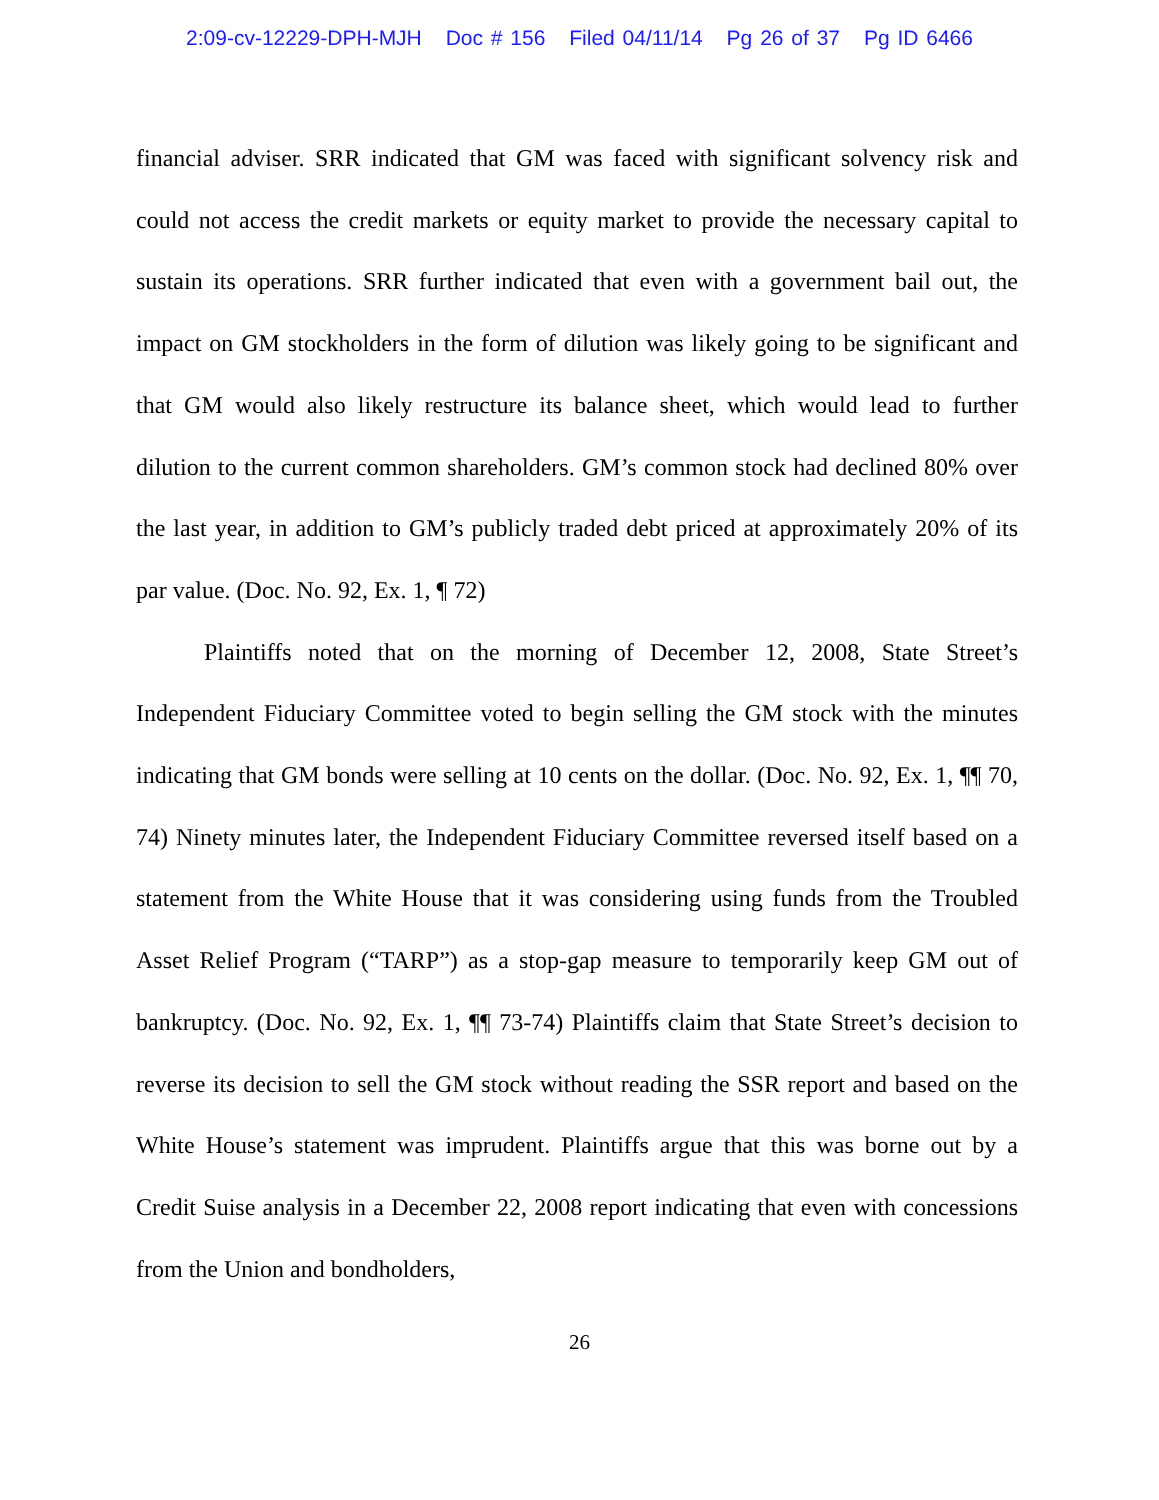2:09-cv-12229-DPH-MJH Doc # 156 Filed 04/11/14 Pg 26 of 37 Pg ID 6466
financial adviser. SRR indicated that GM was faced with significant solvency risk and could not access the credit markets or equity market to provide the necessary capital to sustain its operations. SRR further indicated that even with a government bail out, the impact on GM stockholders in the form of dilution was likely going to be significant and that GM would also likely restructure its balance sheet, which would lead to further dilution to the current common shareholders. GM’s common stock had declined 80% over the last year, in addition to GM’s publicly traded debt priced at approximately 20% of its par value. (Doc. No. 92, Ex. 1, ¶ 72)
Plaintiffs noted that on the morning of December 12, 2008, State Street’s Independent Fiduciary Committee voted to begin selling the GM stock with the minutes indicating that GM bonds were selling at 10 cents on the dollar. (Doc. No. 92, Ex. 1, ¶¶ 70, 74) Ninety minutes later, the Independent Fiduciary Committee reversed itself based on a statement from the White House that it was considering using funds from the Troubled Asset Relief Program (“TARP”) as a stop-gap measure to temporarily keep GM out of bankruptcy. (Doc. No. 92, Ex. 1, ¶¶ 73-74) Plaintiffs claim that State Street’s decision to reverse its decision to sell the GM stock without reading the SSR report and based on the White House’s statement was imprudent. Plaintiffs argue that this was borne out by a Credit Suise analysis in a December 22, 2008 report indicating that even with concessions from the Union and bondholders,
26